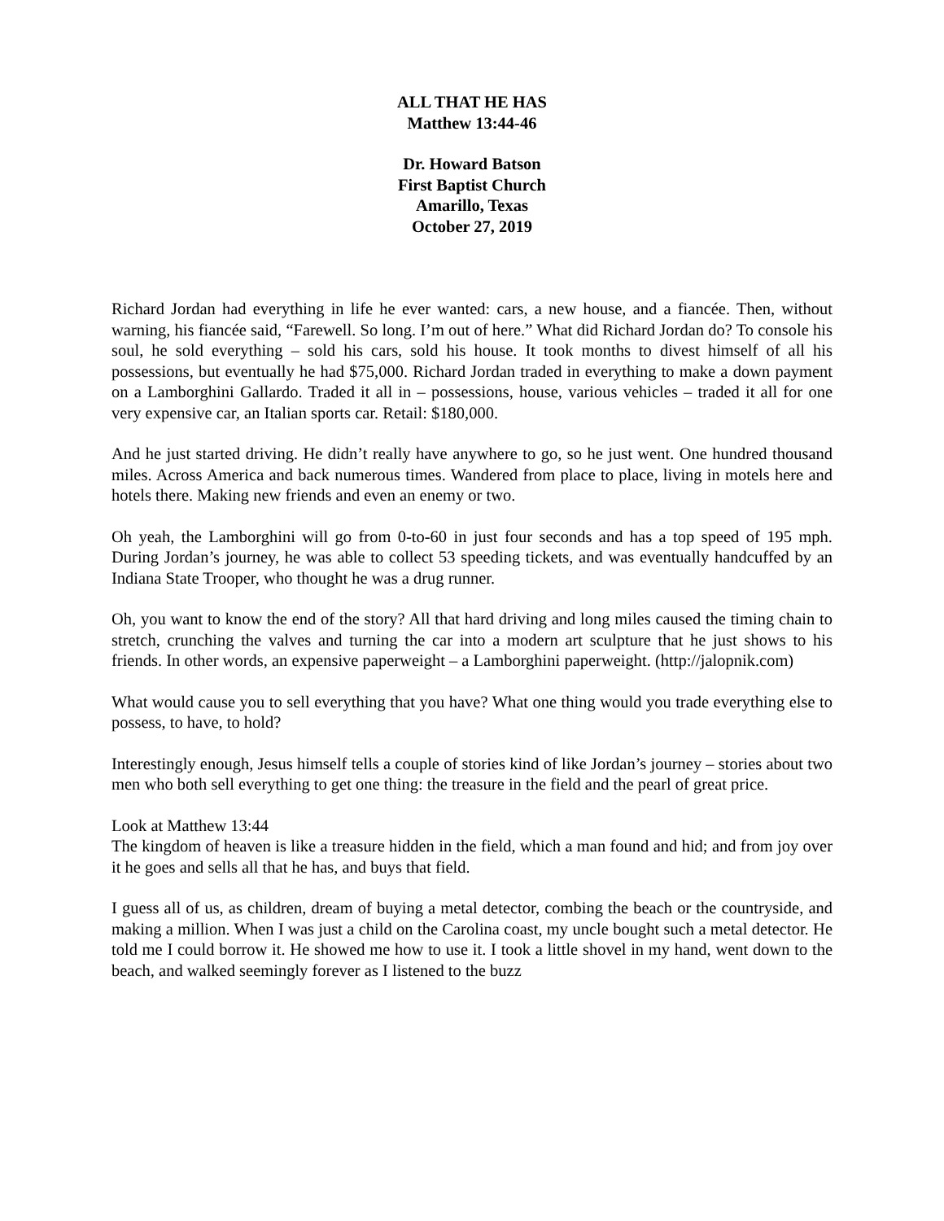ALL THAT HE HAS
Matthew 13:44-46
Dr. Howard Batson
First Baptist Church
Amarillo, Texas
October 27, 2019
Richard Jordan had everything in life he ever wanted: cars, a new house, and a fiancée. Then, without warning, his fiancée said, “Farewell. So long. I’m out of here.” What did Richard Jordan do? To console his soul, he sold everything – sold his cars, sold his house. It took months to divest himself of all his possessions, but eventually he had $75,000. Richard Jordan traded in everything to make a down payment on a Lamborghini Gallardo. Traded it all in – possessions, house, various vehicles – traded it all for one very expensive car, an Italian sports car. Retail: $180,000.
And he just started driving. He didn’t really have anywhere to go, so he just went. One hundred thousand miles. Across America and back numerous times. Wandered from place to place, living in motels here and hotels there. Making new friends and even an enemy or two.
Oh yeah, the Lamborghini will go from 0-to-60 in just four seconds and has a top speed of 195 mph. During Jordan’s journey, he was able to collect 53 speeding tickets, and was eventually handcuffed by an Indiana State Trooper, who thought he was a drug runner.
Oh, you want to know the end of the story? All that hard driving and long miles caused the timing chain to stretch, crunching the valves and turning the car into a modern art sculpture that he just shows to his friends. In other words, an expensive paperweight – a Lamborghini paperweight. (http://jalopnik.com)
What would cause you to sell everything that you have? What one thing would you trade everything else to possess, to have, to hold?
Interestingly enough, Jesus himself tells a couple of stories kind of like Jordan’s journey – stories about two men who both sell everything to get one thing: the treasure in the field and the pearl of great price.
Look at Matthew 13:44
The kingdom of heaven is like a treasure hidden in the field, which a man found and hid; and from joy over it he goes and sells all that he has, and buys that field.
I guess all of us, as children, dream of buying a metal detector, combing the beach or the countryside, and making a million. When I was just a child on the Carolina coast, my uncle bought such a metal detector. He told me I could borrow it. He showed me how to use it. I took a little shovel in my hand, went down to the beach, and walked seemingly forever as I listened to the buzz